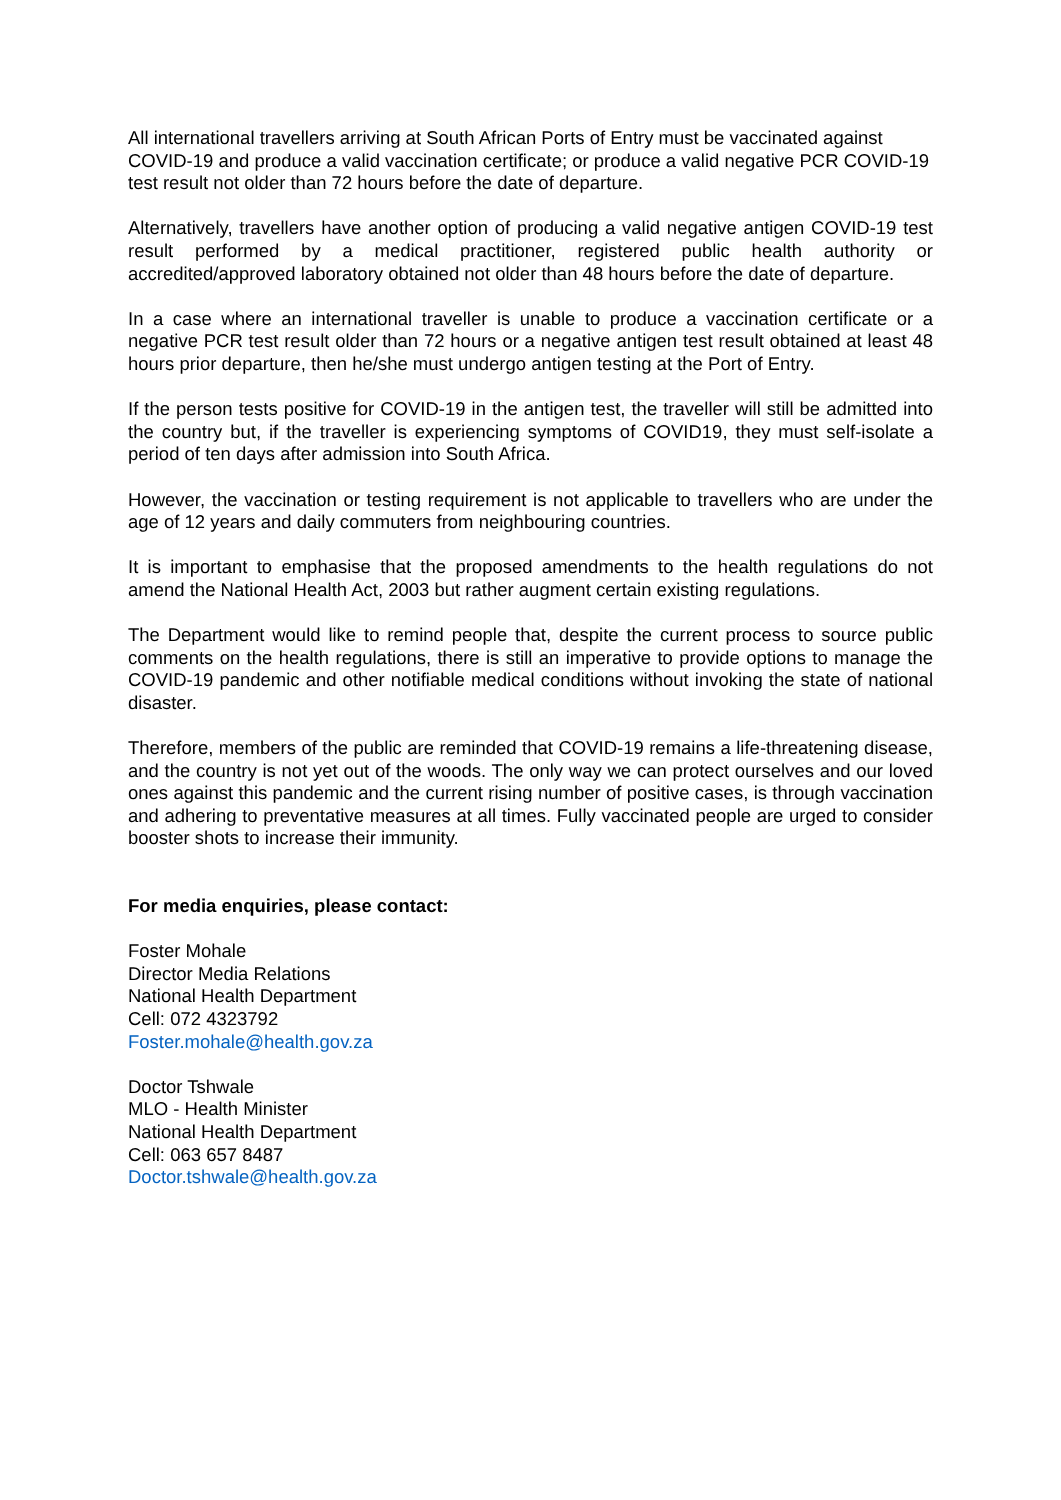All international travellers arriving at South African Ports of Entry must be vaccinated against COVID-19 and produce a valid vaccination certificate; or produce a valid negative PCR COVID-19 test result not older than 72 hours before the date of departure.
Alternatively, travellers have another option of producing a valid negative antigen COVID-19 test result performed by a medical practitioner, registered public health authority or accredited/approved laboratory obtained not older than 48 hours before the date of departure.
In a case where an international traveller is unable to produce a vaccination certificate or a negative PCR test result older than 72 hours or a negative antigen test result obtained at least 48 hours prior departure, then he/she must undergo antigen testing at the Port of Entry.
If the person tests positive for COVID-19 in the antigen test, the traveller will still be admitted into the country but, if the traveller is experiencing symptoms of COVID19, they must self-isolate a period of ten days after admission into South Africa.
However, the vaccination or testing requirement is not applicable to travellers who are under the age of 12 years and daily commuters from neighbouring countries.
It is important to emphasise that the proposed amendments to the health regulations do not amend the National Health Act, 2003 but rather augment certain existing regulations.
The Department would like to remind people that, despite the current process to source public comments on the health regulations, there is still an imperative to provide options to manage the COVID-19 pandemic and other notifiable medical conditions without invoking the state of national disaster.
Therefore, members of the public are reminded that COVID-19 remains a life-threatening disease, and the country is not yet out of the woods. The only way we can protect ourselves and our loved ones against this pandemic and the current rising number of positive cases, is through vaccination and adhering to preventative measures at all times. Fully vaccinated people are urged to consider booster shots to increase their immunity.
For media enquiries, please contact:
Foster Mohale
Director Media Relations
National Health Department
Cell: 072 4323792
Foster.mohale@health.gov.za
Doctor Tshwale
MLO - Health Minister
National Health Department
Cell: 063 657 8487
Doctor.tshwale@health.gov.za